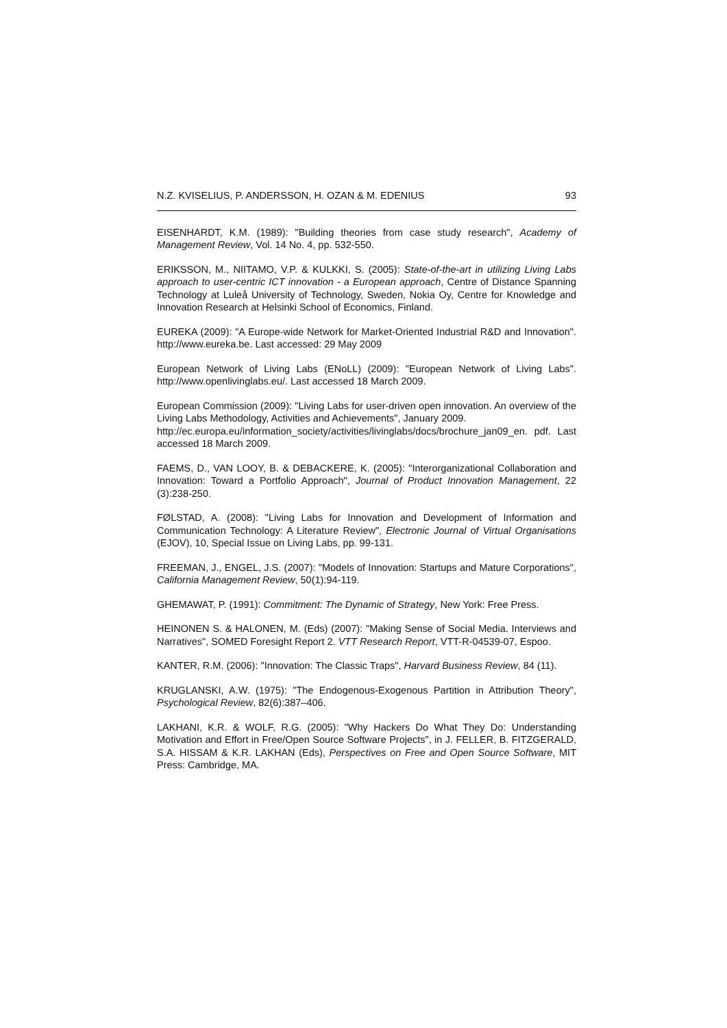N.Z. KVISELIUS, P. ANDERSSON, H. OZAN & M. EDENIUS 93
EISENHARDT, K.M. (1989): "Building theories from case study research", Academy of Management Review, Vol. 14 No. 4, pp. 532-550.
ERIKSSON, M., NIITAMO, V.P. & KULKKI, S. (2005): State-of-the-art in utilizing Living Labs approach to user-centric ICT innovation - a European approach, Centre of Distance Spanning Technology at Luleå University of Technology, Sweden, Nokia Oy, Centre for Knowledge and Innovation Research at Helsinki School of Economics, Finland.
EUREKA (2009): "A Europe-wide Network for Market-Oriented Industrial R&D and Innovation". http://www.eureka.be. Last accessed: 29 May 2009
European Network of Living Labs (ENoLL) (2009): "European Network of Living Labs". http://www.openlivinglabs.eu/. Last accessed 18 March 2009.
European Commission (2009): "Living Labs for user-driven open innovation. An overview of the Living Labs Methodology, Activities and Achievements", January 2009.
http://ec.europa.eu/information_society/activities/livinglabs/docs/brochure_jan09_en. pdf. Last accessed 18 March 2009.
FAEMS, D., VAN LOOY, B. & DEBACKERE, K. (2005): "Interorganizational Collaboration and Innovation: Toward a Portfolio Approach", Journal of Product Innovation Management, 22 (3):238-250.
FØLSTAD, A. (2008): "Living Labs for Innovation and Development of Information and Communication Technology: A Literature Review", Electronic Journal of Virtual Organisations (EJOV), 10, Special Issue on Living Labs, pp. 99-131.
FREEMAN, J., ENGEL, J.S. (2007): "Models of Innovation: Startups and Mature Corporations", California Management Review, 50(1):94-119.
GHEMAWAT, P. (1991): Commitment: The Dynamic of Strategy, New York: Free Press.
HEINONEN S. & HALONEN, M. (Eds) (2007): "Making Sense of Social Media. Interviews and Narratives", SOMED Foresight Report 2. VTT Research Report, VTT-R-04539-07, Espoo.
KANTER, R.M. (2006): "Innovation: The Classic Traps", Harvard Business Review, 84 (11).
KRUGLANSKI, A.W. (1975): "The Endogenous-Exogenous Partition in Attribution Theory", Psychological Review, 82(6):387–406.
LAKHANI, K.R. & WOLF, R.G. (2005): "Why Hackers Do What They Do: Understanding Motivation and Effort in Free/Open Source Software Projects", in J. FELLER, B. FITZGERALD, S.A. HISSAM & K.R. LAKHAN (Eds), Perspectives on Free and Open Source Software, MIT Press: Cambridge, MA.